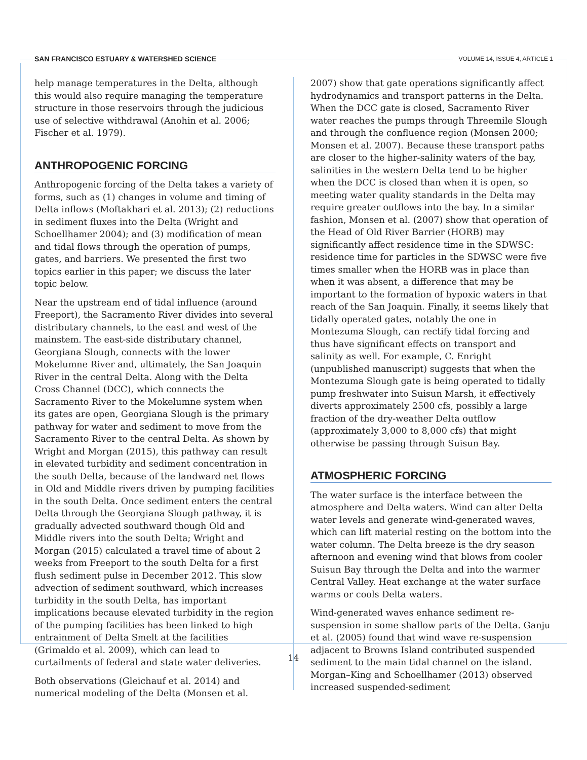SAN FRANCISCO ESTUARY & WATERSHED SCIENCE VOLUME 14, ISSUE 4, ARTICLE 1
help manage temperatures in the Delta, although this would also require managing the temperature structure in those reservoirs through the judicious use of selective withdrawal (Anohin et al. 2006; Fischer et al. 1979).
ANTHROPOGENIC FORCING
Anthropogenic forcing of the Delta takes a variety of forms, such as (1) changes in volume and timing of Delta inflows (Moftakhari et al. 2013); (2) reductions in sediment fluxes into the Delta (Wright and Schoellhamer 2004); and (3) modification of mean and tidal flows through the operation of pumps, gates, and barriers. We presented the first two topics earlier in this paper; we discuss the later topic below.
Near the upstream end of tidal influence (around Freeport), the Sacramento River divides into several distributary channels, to the east and west of the mainstem. The east-side distributary channel, Georgiana Slough, connects with the lower Mokelumne River and, ultimately, the San Joaquin River in the central Delta. Along with the Delta Cross Channel (DCC), which connects the Sacramento River to the Mokelumne system when its gates are open, Georgiana Slough is the primary pathway for water and sediment to move from the Sacramento River to the central Delta. As shown by Wright and Morgan (2015), this pathway can result in elevated turbidity and sediment concentration in the south Delta, because of the landward net flows in Old and Middle rivers driven by pumping facilities in the south Delta. Once sediment enters the central Delta through the Georgiana Slough pathway, it is gradually advected southward though Old and Middle rivers into the south Delta; Wright and Morgan (2015) calculated a travel time of about 2 weeks from Freeport to the south Delta for a first flush sediment pulse in December 2012. This slow advection of sediment southward, which increases turbidity in the south Delta, has important implications because elevated turbidity in the region of the pumping facilities has been linked to high entrainment of Delta Smelt at the facilities (Grimaldo et al. 2009), which can lead to curtailments of federal and state water deliveries.
Both observations (Gleichauf et al. 2014) and numerical modeling of the Delta (Monsen et al.
2007) show that gate operations significantly affect hydrodynamics and transport patterns in the Delta. When the DCC gate is closed, Sacramento River water reaches the pumps through Threemile Slough and through the confluence region (Monsen 2000; Monsen et al. 2007). Because these transport paths are closer to the higher-salinity waters of the bay, salinities in the western Delta tend to be higher when the DCC is closed than when it is open, so meeting water quality standards in the Delta may require greater outflows into the bay. In a similar fashion, Monsen et al. (2007) show that operation of the Head of Old River Barrier (HORB) may significantly affect residence time in the SDWSC: residence time for particles in the SDWSC were five times smaller when the HORB was in place than when it was absent, a difference that may be important to the formation of hypoxic waters in that reach of the San Joaquin. Finally, it seems likely that tidally operated gates, notably the one in Montezuma Slough, can rectify tidal forcing and thus have significant effects on transport and salinity as well. For example, C. Enright (unpublished manuscript) suggests that when the Montezuma Slough gate is being operated to tidally pump freshwater into Suisun Marsh, it effectively diverts approximately 2500 cfs, possibly a large fraction of the dry-weather Delta outflow (approximately 3,000 to 8,000 cfs) that might otherwise be passing through Suisun Bay.
ATMOSPHERIC FORCING
The water surface is the interface between the atmosphere and Delta waters. Wind can alter Delta water levels and generate wind-generated waves, which can lift material resting on the bottom into the water column. The Delta breeze is the dry season afternoon and evening wind that blows from cooler Suisun Bay through the Delta and into the warmer Central Valley. Heat exchange at the water surface warms or cools Delta waters.
Wind-generated waves enhance sediment re-suspension in some shallow parts of the Delta. Ganju et al. (2005) found that wind wave re-suspension adjacent to Browns Island contributed suspended sediment to the main tidal channel on the island. Morgan–King and Schoellhamer (2013) observed increased suspended-sediment
14